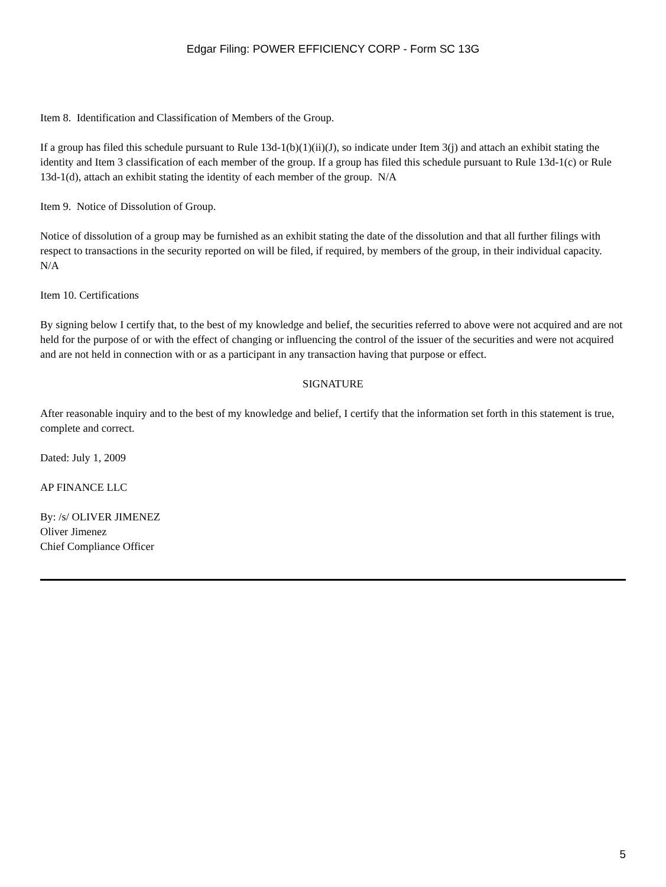Edgar Filing: POWER EFFICIENCY CORP - Form SC 13G
Item 8. Identification and Classification of Members of the Group.
If a group has filed this schedule pursuant to Rule 13d-1(b)(1)(ii)(J), so indicate under Item 3(j) and attach an exhibit stating the identity and Item 3 classification of each member of the group. If a group has filed this schedule pursuant to Rule 13d-1(c) or Rule 13d-1(d), attach an exhibit stating the identity of each member of the group. N/A
Item 9. Notice of Dissolution of Group.
Notice of dissolution of a group may be furnished as an exhibit stating the date of the dissolution and that all further filings with respect to transactions in the security reported on will be filed, if required, by members of the group, in their individual capacity. N/A
Item 10. Certifications
By signing below I certify that, to the best of my knowledge and belief, the securities referred to above were not acquired and are not held for the purpose of or with the effect of changing or influencing the control of the issuer of the securities and were not acquired and are not held in connection with or as a participant in any transaction having that purpose or effect.
SIGNATURE
After reasonable inquiry and to the best of my knowledge and belief, I certify that the information set forth in this statement is true, complete and correct.
Dated: July 1, 2009
AP FINANCE LLC
By: /s/ OLIVER JIMENEZ
Oliver Jimenez
Chief Compliance Officer
5